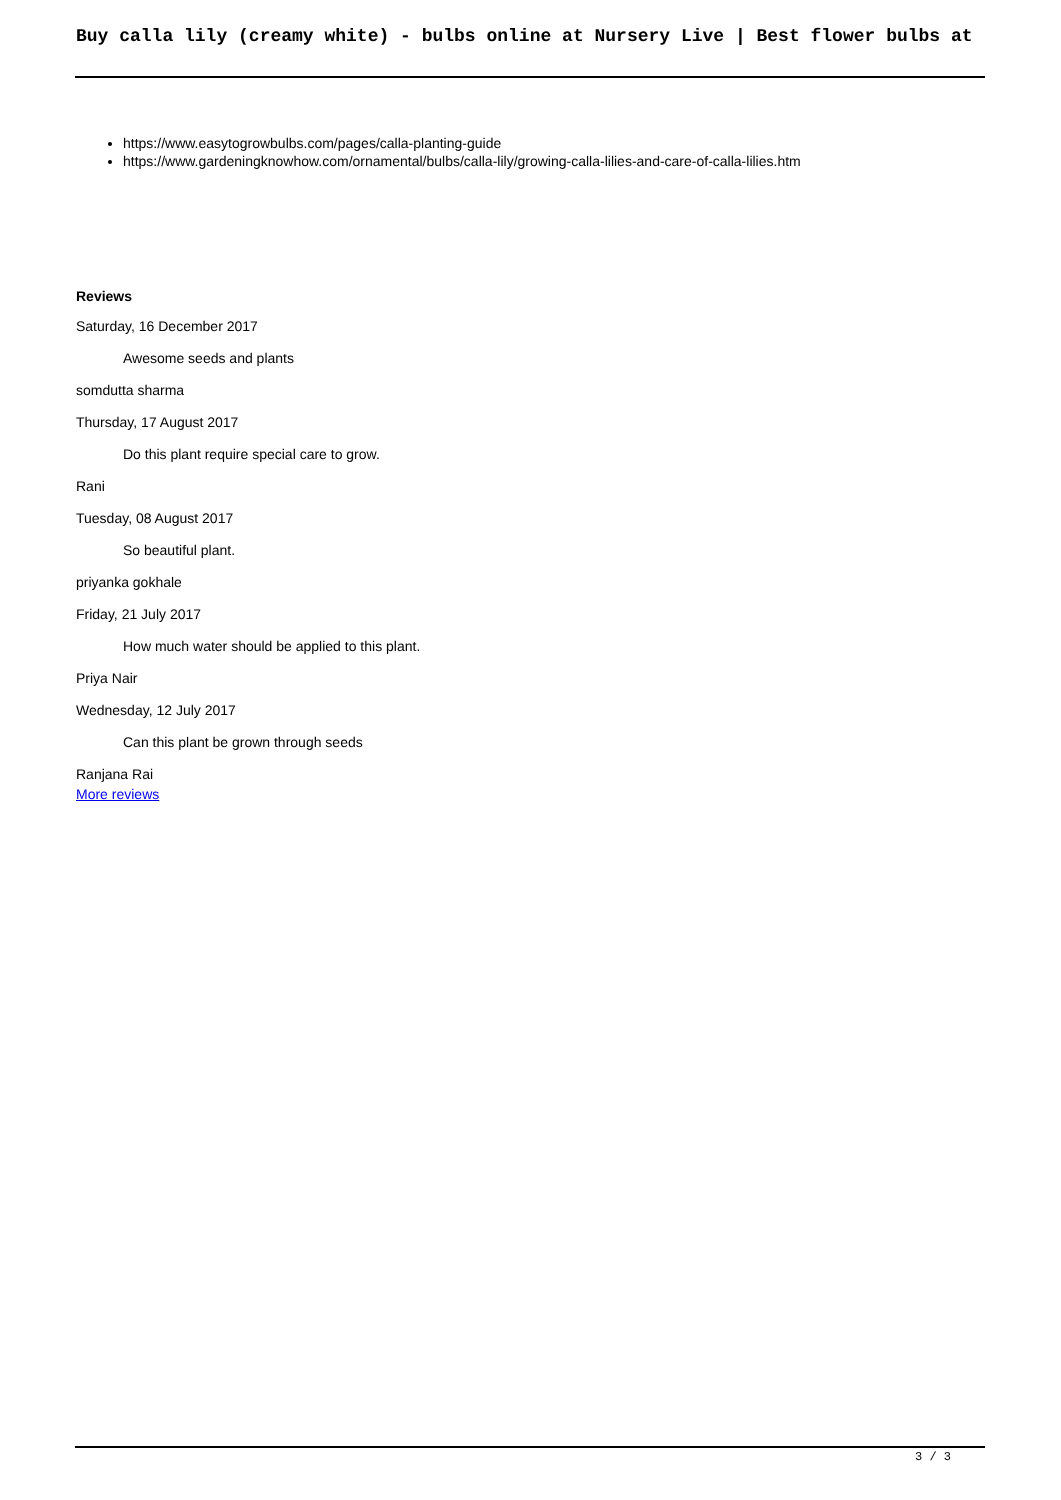Buy calla lily (creamy white) - bulbs online at Nursery Live | Best flower bulbs at
https://www.easytogrowbulbs.com/pages/calla-planting-guide
https://www.gardeningknowhow.com/ornamental/bulbs/calla-lily/growing-calla-lilies-and-care-of-calla-lilies.htm
Reviews
Saturday, 16 December 2017
Awesome seeds and plants
somdutta sharma
Thursday, 17 August 2017
Do this plant require special care to grow.
Rani
Tuesday, 08 August 2017
So beautiful plant.
priyanka gokhale
Friday, 21 July 2017
How much water should be applied to this plant.
Priya Nair
Wednesday, 12 July 2017
Can this plant be grown through seeds
Ranjana Rai
More reviews
3 / 3